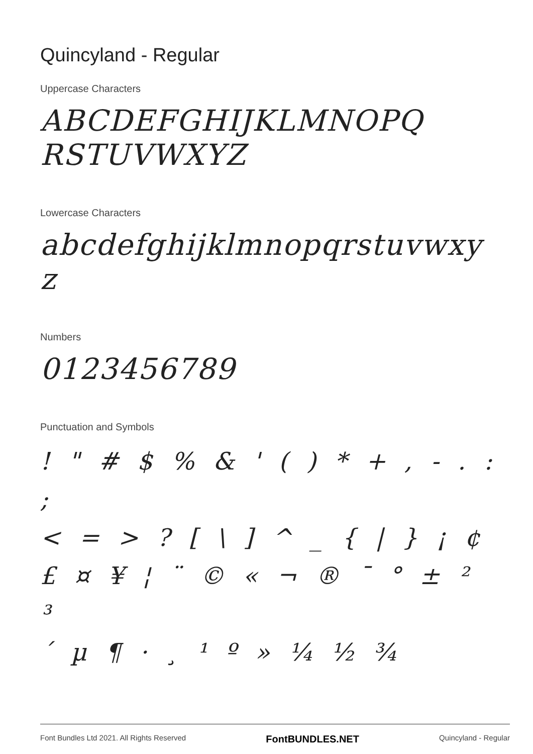Quincyland - Regular
Uppercase Characters
ABCDEFGHIJKLMNOPQ
RSTUVWXYZ
Lowercase Characters
abcdefghijklmnopqrstuvwxy
z
Numbers
0123456789
Punctuation and Symbols
! " # $ % & ' ( ) * + , - . : ;
< = > ? [ \ ] ^ _ { | } ¡ ¢
£ ¤ ¥ ¦ ¨ © « ¬ ® ¯ ° ± ² ³
´ µ ¶ · ¸ ¹ º » ¼ ½ ¾
Font Bundles Ltd 2021. All Rights Reserved FontBUNDLES.NET Quincyland - Regular